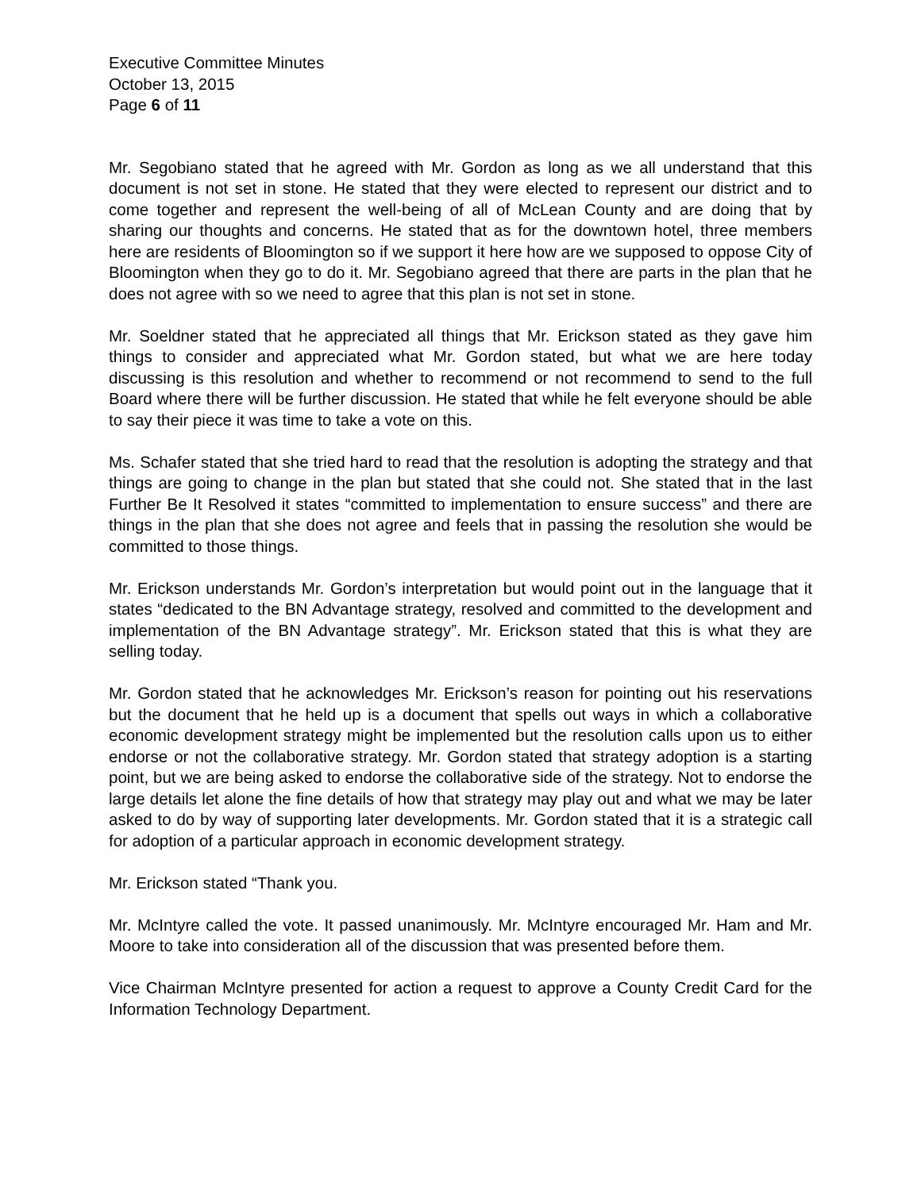Executive Committee Minutes
October 13, 2015
Page 6 of 11
Mr. Segobiano stated that he agreed with Mr. Gordon as long as we all understand that this document is not set in stone. He stated that they were elected to represent our district and to come together and represent the well-being of all of McLean County and are doing that by sharing our thoughts and concerns. He stated that as for the downtown hotel, three members here are residents of Bloomington so if we support it here how are we supposed to oppose City of Bloomington when they go to do it. Mr. Segobiano agreed that there are parts in the plan that he does not agree with so we need to agree that this plan is not set in stone.
Mr. Soeldner stated that he appreciated all things that Mr. Erickson stated as they gave him things to consider and appreciated what Mr. Gordon stated, but what we are here today discussing is this resolution and whether to recommend or not recommend to send to the full Board where there will be further discussion. He stated that while he felt everyone should be able to say their piece it was time to take a vote on this.
Ms. Schafer stated that she tried hard to read that the resolution is adopting the strategy and that things are going to change in the plan but stated that she could not. She stated that in the last Further Be It Resolved it states “committed to implementation to ensure success” and there are things in the plan that she does not agree and feels that in passing the resolution she would be committed to those things.
Mr. Erickson understands Mr. Gordon’s interpretation but would point out in the language that it states “dedicated to the BN Advantage strategy, resolved and committed to the development and implementation of the BN Advantage strategy”. Mr. Erickson stated that this is what they are selling today.
Mr. Gordon stated that he acknowledges Mr. Erickson’s reason for pointing out his reservations but the document that he held up is a document that spells out ways in which a collaborative economic development strategy might be implemented but the resolution calls upon us to either endorse or not the collaborative strategy. Mr. Gordon stated that strategy adoption is a starting point, but we are being asked to endorse the collaborative side of the strategy. Not to endorse the large details let alone the fine details of how that strategy may play out and what we may be later asked to do by way of supporting later developments. Mr. Gordon stated that it is a strategic call for adoption of a particular approach in economic development strategy.
Mr. Erickson stated “Thank you.
Mr. McIntyre called the vote. It passed unanimously. Mr. McIntyre encouraged Mr. Ham and Mr. Moore to take into consideration all of the discussion that was presented before them.
Vice Chairman McIntyre presented for action a request to approve a County Credit Card for the Information Technology Department.